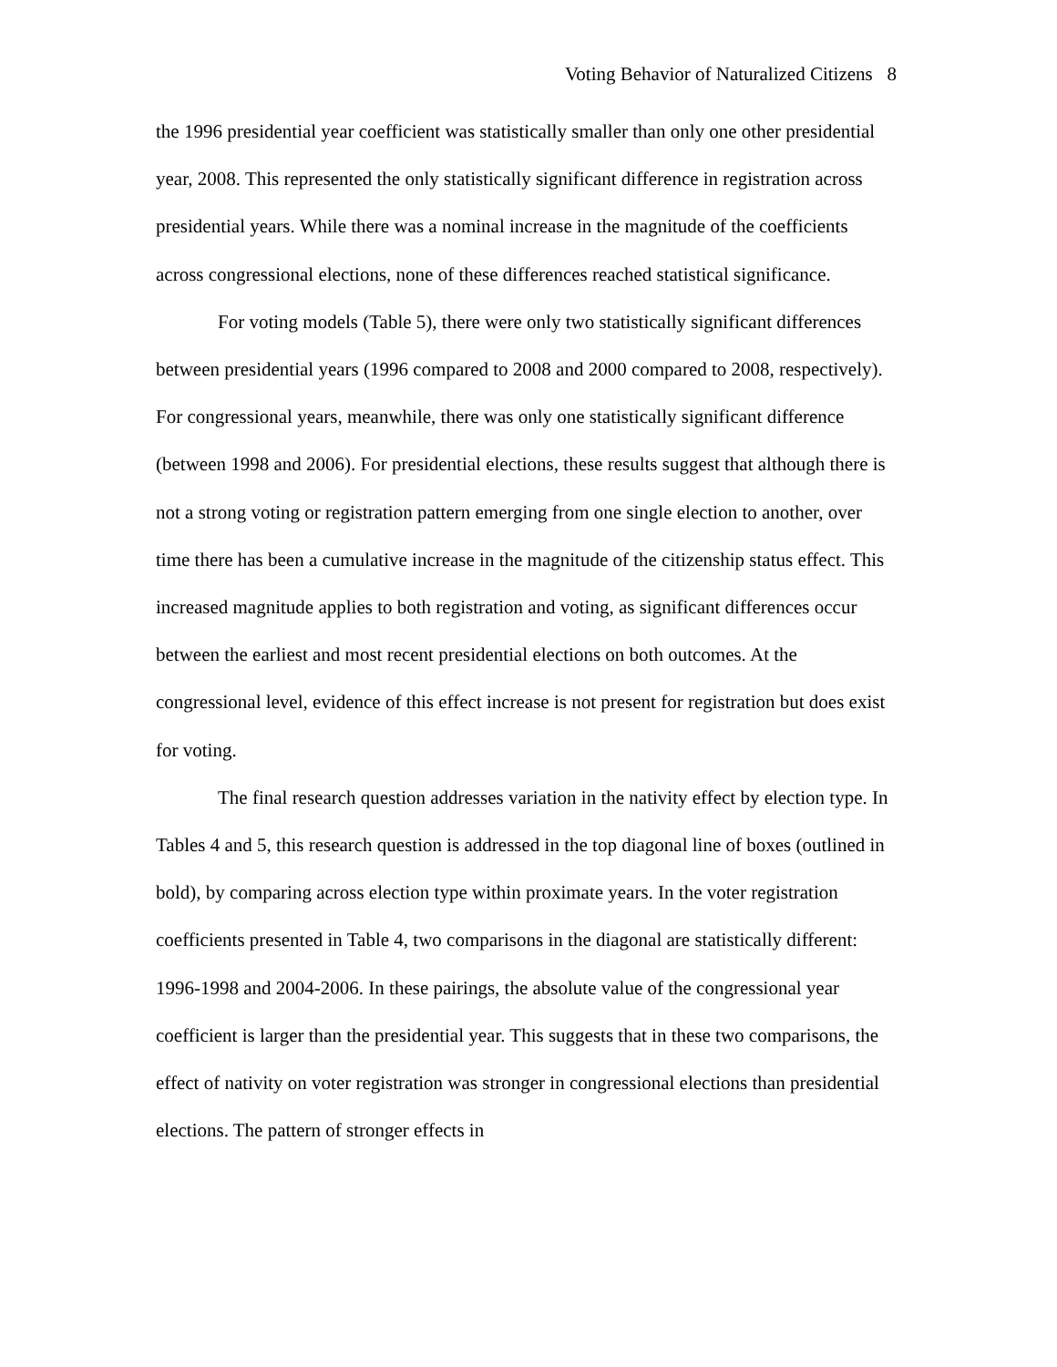Voting Behavior of Naturalized Citizens 8
the 1996 presidential year coefficient was statistically smaller than only one other presidential year, 2008. This represented the only statistically significant difference in registration across presidential years. While there was a nominal increase in the magnitude of the coefficients across congressional elections, none of these differences reached statistical significance.
For voting models (Table 5), there were only two statistically significant differences between presidential years (1996 compared to 2008 and 2000 compared to 2008, respectively). For congressional years, meanwhile, there was only one statistically significant difference (between 1998 and 2006). For presidential elections, these results suggest that although there is not a strong voting or registration pattern emerging from one single election to another, over time there has been a cumulative increase in the magnitude of the citizenship status effect. This increased magnitude applies to both registration and voting, as significant differences occur between the earliest and most recent presidential elections on both outcomes. At the congressional level, evidence of this effect increase is not present for registration but does exist for voting.
The final research question addresses variation in the nativity effect by election type. In Tables 4 and 5, this research question is addressed in the top diagonal line of boxes (outlined in bold), by comparing across election type within proximate years. In the voter registration coefficients presented in Table 4, two comparisons in the diagonal are statistically different: 1996-1998 and 2004-2006. In these pairings, the absolute value of the congressional year coefficient is larger than the presidential year. This suggests that in these two comparisons, the effect of nativity on voter registration was stronger in congressional elections than presidential elections. The pattern of stronger effects in